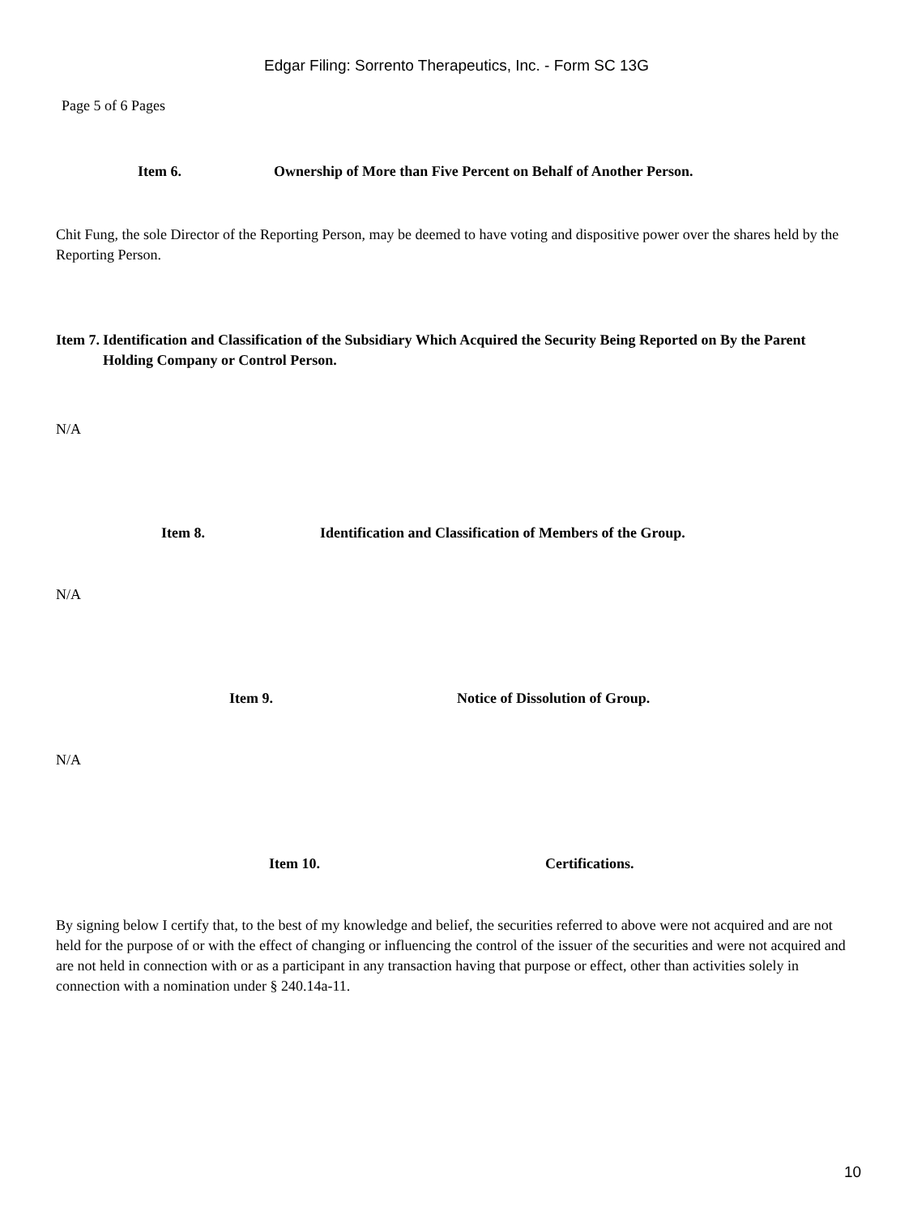Edgar Filing: Sorrento Therapeutics, Inc. - Form SC 13G
Page 5 of 6 Pages
Item 6. Ownership of More than Five Percent on Behalf of Another Person.
Chit Fung, the sole Director of the Reporting Person, may be deemed to have voting and dispositive power over the shares held by the Reporting Person.
Item 7. Identification and Classification of the Subsidiary Which Acquired the Security Being Reported on By the Parent Holding Company or Control Person.
N/A
Item 8. Identification and Classification of Members of the Group.
N/A
Item 9. Notice of Dissolution of Group.
N/A
Item 10. Certifications.
By signing below I certify that, to the best of my knowledge and belief, the securities referred to above were not acquired and are not held for the purpose of or with the effect of changing or influencing the control of the issuer of the securities and were not acquired and are not held in connection with or as a participant in any transaction having that purpose or effect, other than activities solely in connection with a nomination under § 240.14a-11.
10